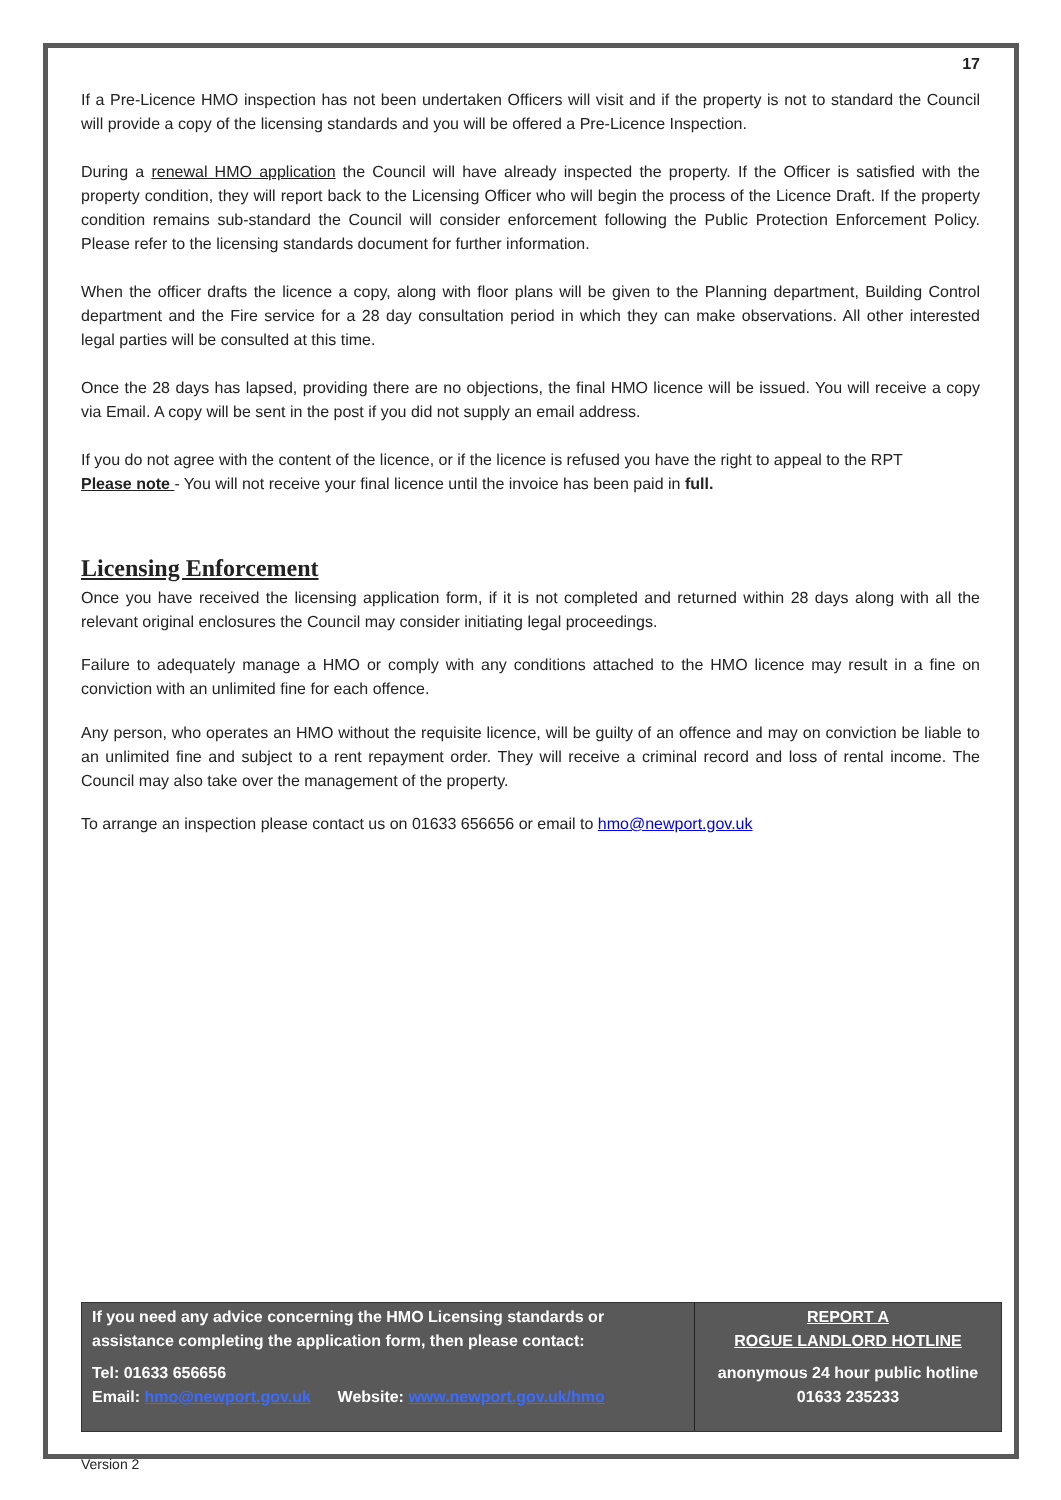17
If a Pre-Licence HMO inspection has not been undertaken Officers will visit and if the property is not to standard the Council will provide a copy of the licensing standards and you will be offered a Pre-Licence Inspection.
During a renewal HMO application the Council will have already inspected the property. If the Officer is satisfied with the property condition, they will report back to the Licensing Officer who will begin the process of the Licence Draft. If the property condition remains sub-standard the Council will consider enforcement following the Public Protection Enforcement Policy. Please refer to the licensing standards document for further information.
When the officer drafts the licence a copy, along with floor plans will be given to the Planning department, Building Control department and the Fire service for a 28 day consultation period in which they can make observations. All other interested legal parties will be consulted at this time.
Once the 28 days has lapsed, providing there are no objections, the final HMO licence will be issued. You will receive a copy via Email. A copy will be sent in the post if you did not supply an email address.
If you do not agree with the content of the licence, or if the licence is refused you have the right to appeal to the RPT
Please note - You will not receive your final licence until the invoice has been paid in full.
Licensing Enforcement
Once you have received the licensing application form, if it is not completed and returned within 28 days along with all the relevant original enclosures the Council may consider initiating legal proceedings.
Failure to adequately manage a HMO or comply with any conditions attached to the HMO licence may result in a fine on conviction with an unlimited fine for each offence.
Any person, who operates an HMO without the requisite licence, will be guilty of an offence and may on conviction be liable to an unlimited fine and subject to a rent repayment order. They will receive a criminal record and loss of rental income. The Council may also take over the management of the property.
To arrange an inspection please contact us on 01633 656656 or email to hmo@newport.gov.uk
If you need any advice concerning the HMO Licensing standards or assistance completing the application form, then please contact:
Tel: 01633 656656
Email: hmo@newport.gov.uk Website: www.newport.gov.uk/hmo
REPORT A
ROGUE LANDLORD HOTLINE
anonymous 24 hour public hotline
01633 235233
Version 2